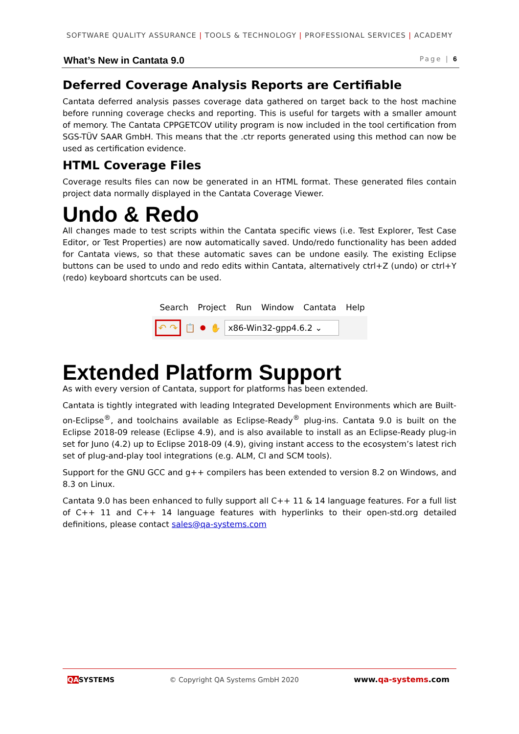SOFTWARE QUALITY ASSURANCE | TOOLS & TECHNOLOGY | PROFESSIONAL SERVICES | ACADEMY
What’s New in Cantata 9.0 Page | 6
Deferred Coverage Analysis Reports are Certifiable
Cantata deferred analysis passes coverage data gathered on target back to the host machine before running coverage checks and reporting. This is useful for targets with a smaller amount of memory. The Cantata CPPGETCOV utility program is now included in the tool certification from SGS-TÜV SAAR GmbH. This means that the .ctr reports generated using this method can now be used as certification evidence.
HTML Coverage Files
Coverage results files can now be generated in an HTML format. These generated files contain project data normally displayed in the Cantata Coverage Viewer.
Undo & Redo
All changes made to test scripts within the Cantata specific views (i.e. Test Explorer, Test Case Editor, or Test Properties) are now automatically saved. Undo/redo functionality has been added for Cantata views, so that these automatic saves can be undone easily. The existing Eclipse buttons can be used to undo and redo edits within Cantata, alternatively ctrl+Z (undo) or ctrl+Y (redo) keyboard shortcuts can be used.
Search Project Run Window Cantata Help
↶ ↷ 📋 ⏺ ✋ x86-Win32-gpp4.6.2 ⌄
Extended Platform Support
As with every version of Cantata, support for platforms has been extended.
Cantata is tightly integrated with leading Integrated Development Environments which are Built-on-Eclipse<sup>®</sup>, and toolchains available as Eclipse-Ready<sup>®</sup> plug-ins. Cantata 9.0 is built on the Eclipse 2018-09 release (Eclipse 4.9), and is also available to install as an Eclipse-Ready plug-in set for Juno (4.2) up to Eclipse 2018-09 (4.9), giving instant access to the ecosystem’s latest rich set of plug-and-play tool integrations (e.g. ALM, CI and SCM tools).
Support for the GNU GCC and g++ compilers has been extended to version 8.2 on Windows, and 8.3 on Linux.
Cantata 9.0 has been enhanced to fully support all C++ 11 & 14 language features. For a full list of C++ 11 and C++ 14 language features with hyperlinks to their open-std.org detailed definitions, please contact sales@qa-systems.com
QASYSTEMS © Copyright QA Systems GmbH 2020 www.qa-systems.com